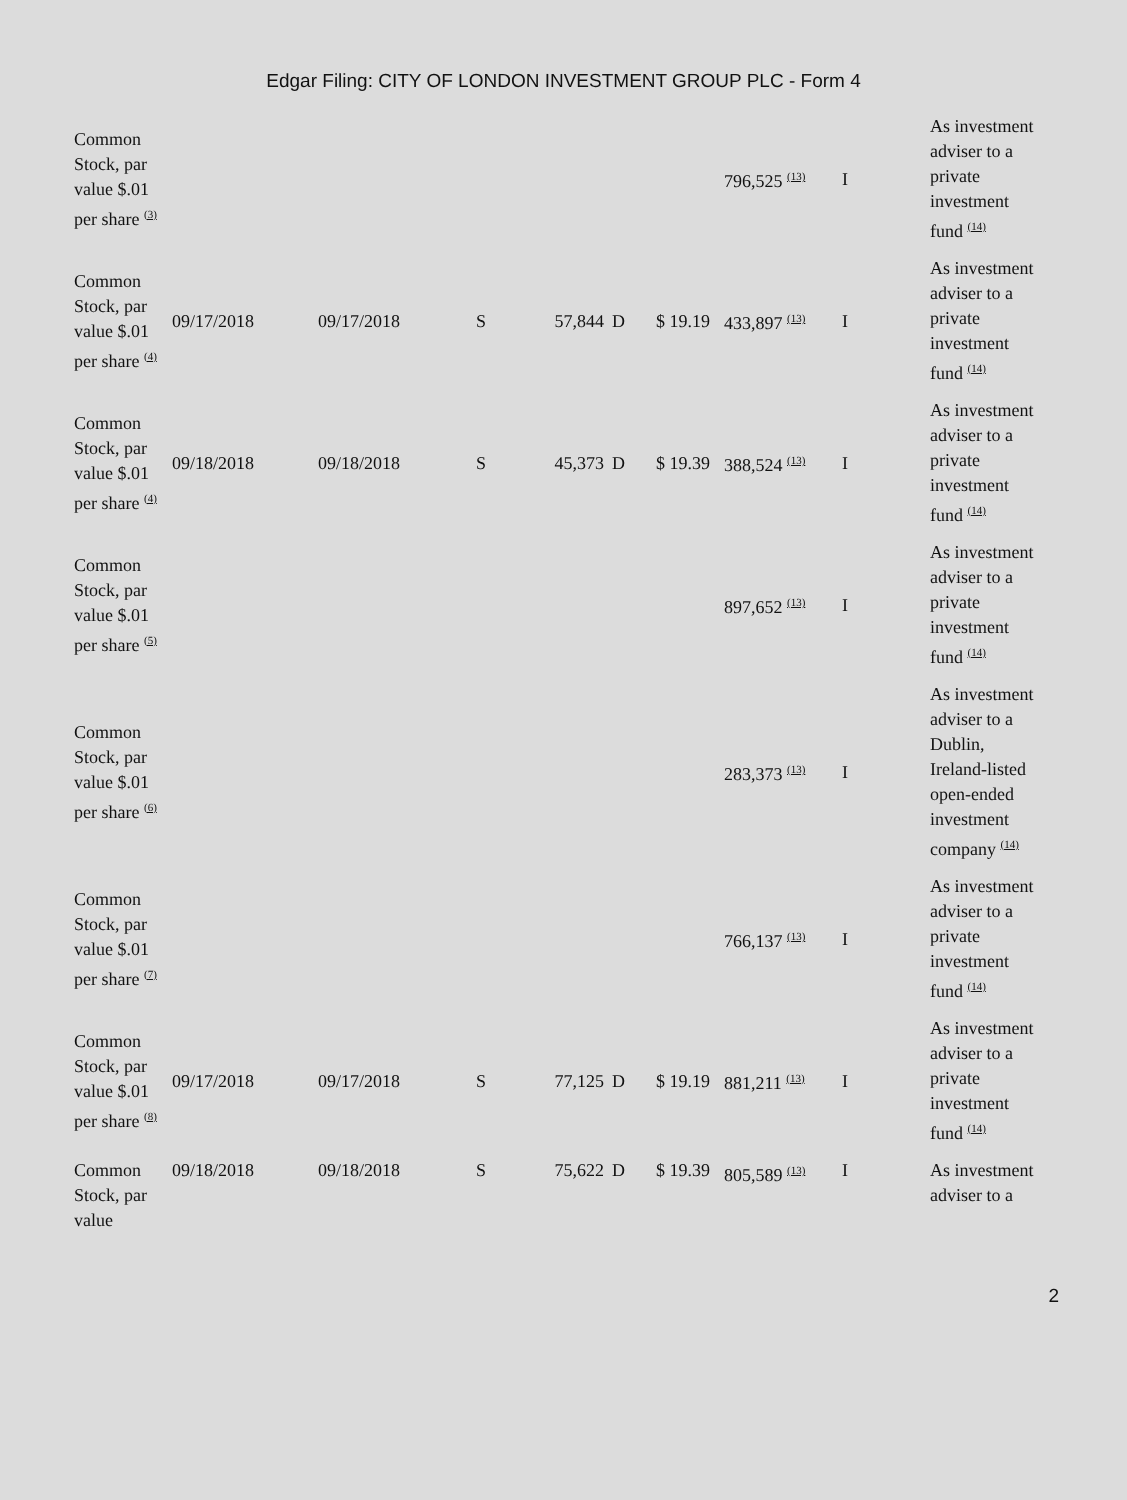Edgar Filing: CITY OF LONDON INVESTMENT GROUP PLC - Form 4
| Common Stock, par value $.01 per share <sup>(3)</sup> | | | | | | | 796,525 <sup>(13)</sup> | I | As investment adviser to a private investment fund <sup>(14)</sup> |
| Common Stock, par value $.01 per share <sup>(4)</sup> | 09/17/2018 | 09/17/2018 | S | 57,844 | D | $ 19.19 | 433,897 <sup>(13)</sup> | I | As investment adviser to a private investment fund <sup>(14)</sup> |
| Common Stock, par value $.01 per share <sup>(4)</sup> | 09/18/2018 | 09/18/2018 | S | 45,373 | D | $ 19.39 | 388,524 <sup>(13)</sup> | I | As investment adviser to a private investment fund <sup>(14)</sup> |
| Common Stock, par value $.01 per share <sup>(5)</sup> | | | | | | | 897,652 <sup>(13)</sup> | I | As investment adviser to a private investment fund <sup>(14)</sup> |
| Common Stock, par value $.01 per share <sup>(6)</sup> | | | | | | | 283,373 <sup>(13)</sup> | I | As investment adviser to a Dublin, Ireland-listed open-ended investment company <sup>(14)</sup> |
| Common Stock, par value $.01 per share <sup>(7)</sup> | | | | | | | 766,137 <sup>(13)</sup> | I | As investment adviser to a private investment fund <sup>(14)</sup> |
| Common Stock, par value $.01 per share <sup>(8)</sup> | 09/17/2018 | 09/17/2018 | S | 77,125 | D | $ 19.19 | 881,211 <sup>(13)</sup> | I | As investment adviser to a private investment fund <sup>(14)</sup> |
| Common Stock, par value | 09/18/2018 | 09/18/2018 | S | 75,622 | D | $ 19.39 | 805,589 <sup>(13)</sup> | I | As investment adviser to a |
2